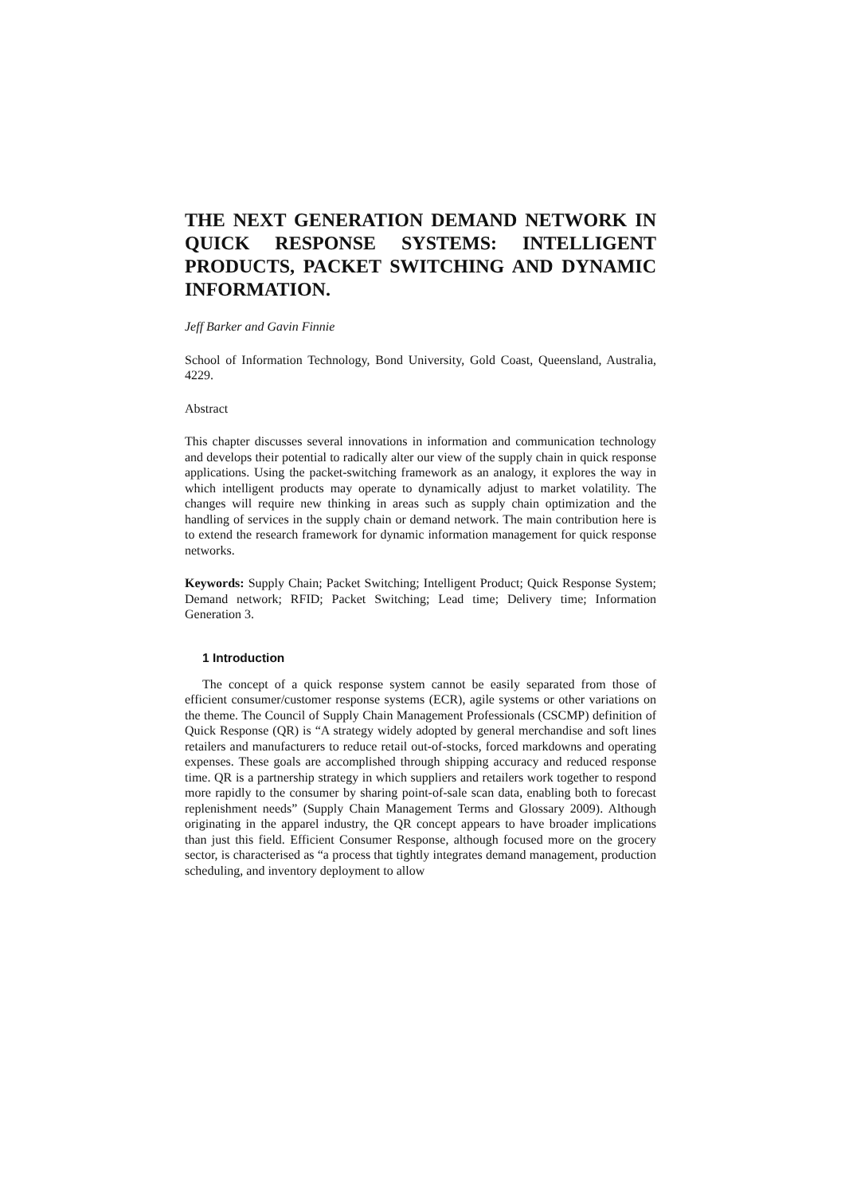THE NEXT GENERATION DEMAND NETWORK IN QUICK RESPONSE SYSTEMS: INTELLIGENT PRODUCTS, PACKET SWITCHING AND DYNAMIC INFORMATION.
Jeff Barker and Gavin Finnie
School of Information Technology, Bond University, Gold Coast, Queensland, Australia, 4229.
Abstract
This chapter discusses several innovations in information and communication technology and develops their potential to radically alter our view of the supply chain in quick response applications. Using the packet-switching framework as an analogy, it explores the way in which intelligent products may operate to dynamically adjust to market volatility. The changes will require new thinking in areas such as supply chain optimization and the handling of services in the supply chain or demand network. The main contribution here is to extend the research framework for dynamic information management for quick response networks.
Keywords: Supply Chain; Packet Switching; Intelligent Product; Quick Response System; Demand network; RFID; Packet Switching; Lead time; Delivery time; Information Generation 3.
1 Introduction
The concept of a quick response system cannot be easily separated from those of efficient consumer/customer response systems (ECR), agile systems or other variations on the theme. The Council of Supply Chain Management Professionals (CSCMP) definition of Quick Response (QR) is “A strategy widely adopted by general merchandise and soft lines retailers and manufacturers to reduce retail out-of-stocks, forced markdowns and operating expenses. These goals are accomplished through shipping accuracy and reduced response time. QR is a partnership strategy in which suppliers and retailers work together to respond more rapidly to the consumer by sharing point-of-sale scan data, enabling both to forecast replenishment needs” (Supply Chain Management Terms and Glossary 2009). Although originating in the apparel industry, the QR concept appears to have broader implications than just this field. Efficient Consumer Response, although focused more on the grocery sector, is characterised as “a process that tightly integrates demand management, production scheduling, and inventory deployment to allow